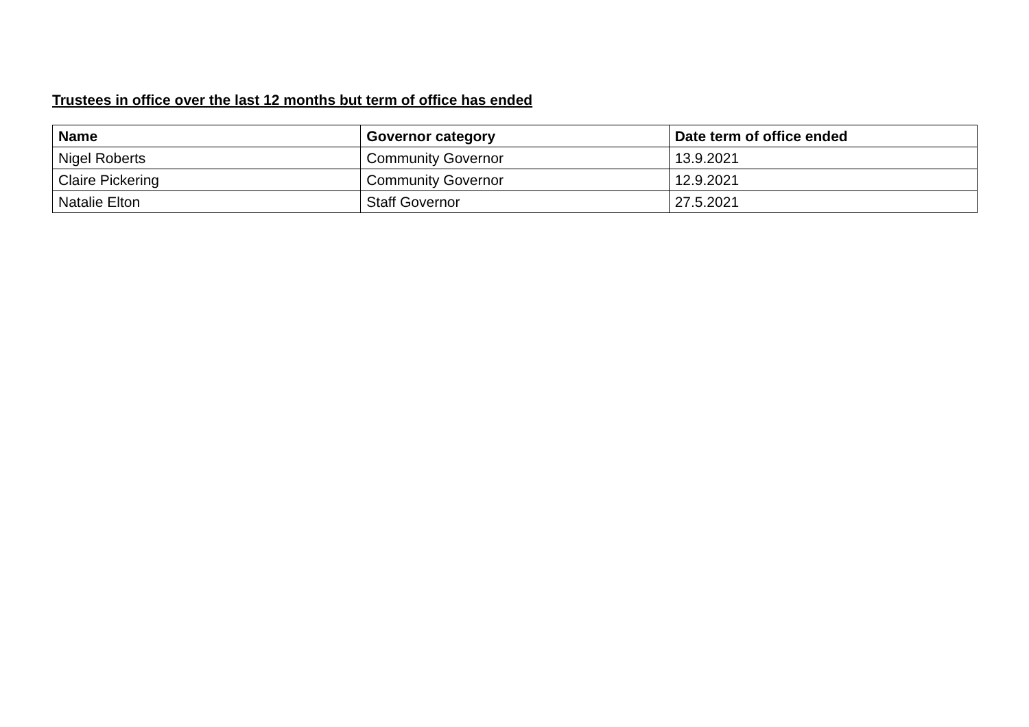Trustees in office over the last 12 months but term of office has ended
| Name | Governor category | Date term of office ended |
| --- | --- | --- |
| Nigel Roberts | Community Governor | 13.9.2021 |
| Claire Pickering | Community Governor | 12.9.2021 |
| Natalie Elton | Staff Governor | 27.5.2021 |